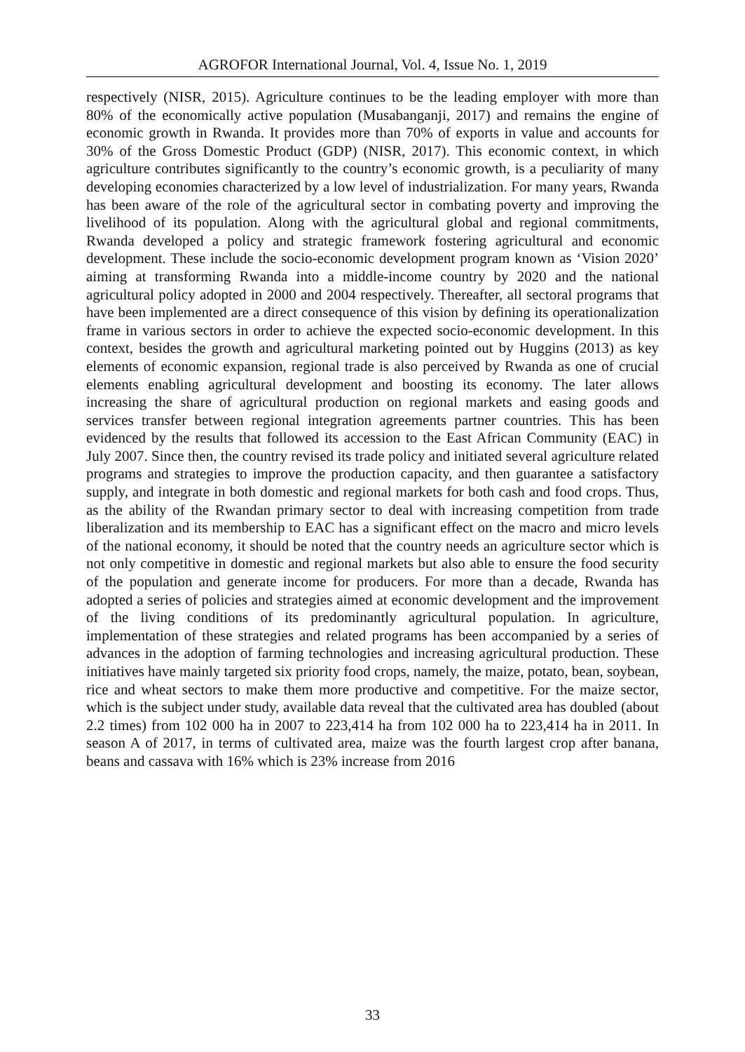AGROFOR International Journal, Vol. 4, Issue No. 1, 2019
respectively (NISR, 2015). Agriculture continues to be the leading employer with more than 80% of the economically active population (Musabanganji, 2017) and remains the engine of economic growth in Rwanda. It provides more than 70% of exports in value and accounts for 30% of the Gross Domestic Product (GDP) (NISR, 2017). This economic context, in which agriculture contributes significantly to the country’s economic growth, is a peculiarity of many developing economies characterized by a low level of industrialization. For many years, Rwanda has been aware of the role of the agricultural sector in combating poverty and improving the livelihood of its population. Along with the agricultural global and regional commitments, Rwanda developed a policy and strategic framework fostering agricultural and economic development. These include the socio-economic development program known as ‘Vision 2020’ aiming at transforming Rwanda into a middle-income country by 2020 and the national agricultural policy adopted in 2000 and 2004 respectively. Thereafter, all sectoral programs that have been implemented are a direct consequence of this vision by defining its operationalization frame in various sectors in order to achieve the expected socio-economic development. In this context, besides the growth and agricultural marketing pointed out by Huggins (2013) as key elements of economic expansion, regional trade is also perceived by Rwanda as one of crucial elements enabling agricultural development and boosting its economy. The later allows increasing the share of agricultural production on regional markets and easing goods and services transfer between regional integration agreements partner countries. This has been evidenced by the results that followed its accession to the East African Community (EAC) in July 2007. Since then, the country revised its trade policy and initiated several agriculture related programs and strategies to improve the production capacity, and then guarantee a satisfactory supply, and integrate in both domestic and regional markets for both cash and food crops. Thus, as the ability of the Rwandan primary sector to deal with increasing competition from trade liberalization and its membership to EAC has a significant effect on the macro and micro levels of the national economy, it should be noted that the country needs an agriculture sector which is not only competitive in domestic and regional markets but also able to ensure the food security of the population and generate income for producers. For more than a decade, Rwanda has adopted a series of policies and strategies aimed at economic development and the improvement of the living conditions of its predominantly agricultural population. In agriculture, implementation of these strategies and related programs has been accompanied by a series of advances in the adoption of farming technologies and increasing agricultural production. These initiatives have mainly targeted six priority food crops, namely, the maize, potato, bean, soybean, rice and wheat sectors to make them more productive and competitive. For the maize sector, which is the subject under study, available data reveal that the cultivated area has doubled (about 2.2 times) from 102 000 ha in 2007 to 223,414 ha from 102 000 ha to 223,414 ha in 2011. In season A of 2017, in terms of cultivated area, maize was the fourth largest crop after banana, beans and cassava with 16% which is 23% increase from 2016
33